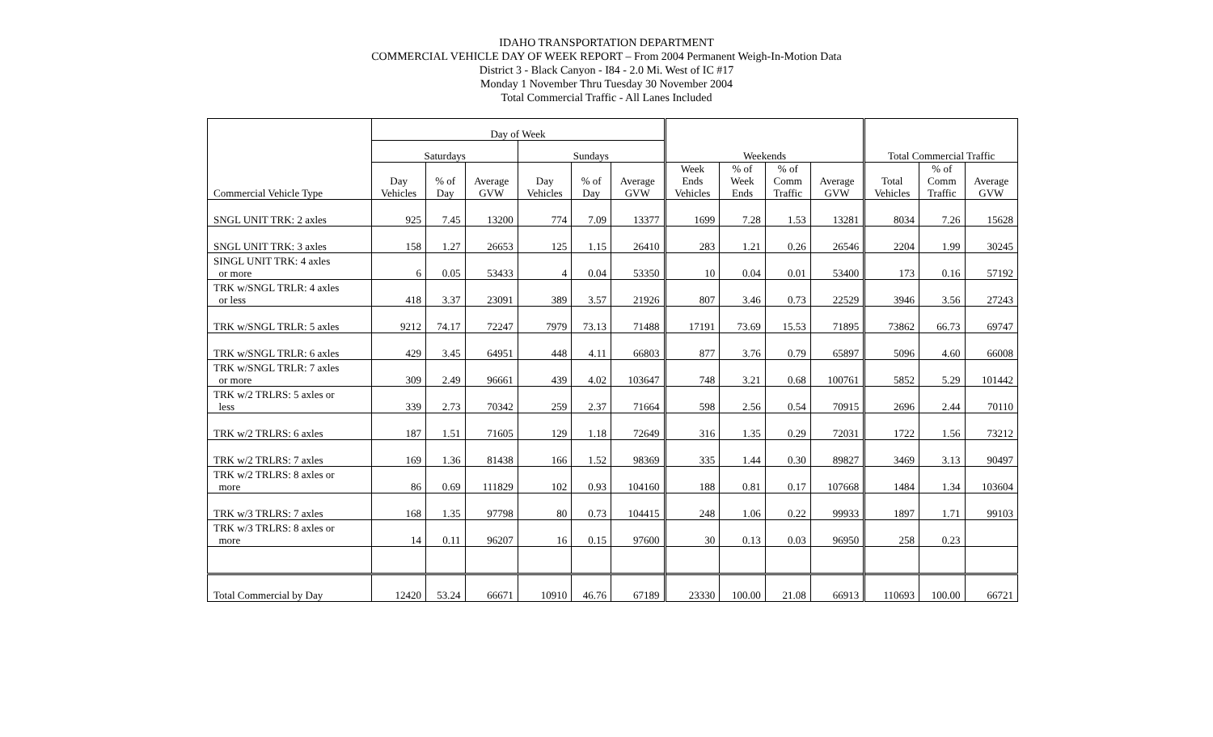IDAHO TRANSPORTATION DEPARTMENT
COMMERCIAL VEHICLE DAY OF WEEK REPORT – From 2004 Permanent Weigh-In-Motion Data
District 3 - Black Canyon - I84 - 2.0 Mi. West of IC #17
Monday 1 November Thru Tuesday 30 November 2004
Total Commercial Traffic - All Lanes Included
| Commercial Vehicle Type | Day of Week | | | | | | Weekends | | | | Total Commercial Traffic | | |
| --- | --- | --- | --- | --- | --- | --- | --- | --- | --- | --- | --- | --- | --- |
| | Saturdays | | | Sundays | | | | | | | | | |
| | Day Vehicles | % of Day | Average GVW | Day Vehicles | % of Day | Average GVW | Week Ends Vehicles | % of Week Ends | % of Comm Traffic | Average GVW | Total Vehicles | % of Comm Traffic | Average GVW |
| SNGL UNIT TRK: 2 axles | 925 | 7.45 | 13200 | 774 | 7.09 | 13377 | 1699 | 7.28 | 1.53 | 13281 | 8034 | 7.26 | 15628 |
| SNGL UNIT TRK: 3 axles | 158 | 1.27 | 26653 | 125 | 1.15 | 26410 | 283 | 1.21 | 0.26 | 26546 | 2204 | 1.99 | 30245 |
| SINGL UNIT TRK: 4 axles or more | 6 | 0.05 | 53433 | 4 | 0.04 | 53350 | 10 | 0.04 | 0.01 | 53400 | 173 | 0.16 | 57192 |
| TRK w/SNGL TRLR: 4 axles or less | 418 | 3.37 | 23091 | 389 | 3.57 | 21926 | 807 | 3.46 | 0.73 | 22529 | 3946 | 3.56 | 27243 |
| TRK w/SNGL TRLR: 5 axles | 9212 | 74.17 | 72247 | 7979 | 73.13 | 71488 | 17191 | 73.69 | 15.53 | 71895 | 73862 | 66.73 | 69747 |
| TRK w/SNGL TRLR: 6 axles | 429 | 3.45 | 64951 | 448 | 4.11 | 66803 | 877 | 3.76 | 0.79 | 65897 | 5096 | 4.60 | 66008 |
| TRK w/SNGL TRLR: 7 axles or more | 309 | 2.49 | 96661 | 439 | 4.02 | 103647 | 748 | 3.21 | 0.68 | 100761 | 5852 | 5.29 | 101442 |
| TRK w/2 TRLRS: 5 axles or less | 339 | 2.73 | 70342 | 259 | 2.37 | 71664 | 598 | 2.56 | 0.54 | 70915 | 2696 | 2.44 | 70110 |
| TRK w/2 TRLRS: 6 axles | 187 | 1.51 | 71605 | 129 | 1.18 | 72649 | 316 | 1.35 | 0.29 | 72031 | 1722 | 1.56 | 73212 |
| TRK w/2 TRLRS: 7 axles | 169 | 1.36 | 81438 | 166 | 1.52 | 98369 | 335 | 1.44 | 0.30 | 89827 | 3469 | 3.13 | 90497 |
| TRK w/2 TRLRS: 8 axles or more | 86 | 0.69 | 111829 | 102 | 0.93 | 104160 | 188 | 0.81 | 0.17 | 107668 | 1484 | 1.34 | 103604 |
| TRK w/3 TRLRS: 7 axles | 168 | 1.35 | 97798 | 80 | 0.73 | 104415 | 248 | 1.06 | 0.22 | 99933 | 1897 | 1.71 | 99103 |
| TRK w/3 TRLRS: 8 axles or more | 14 | 0.11 | 96207 | 16 | 0.15 | 97600 | 30 | 0.13 | 0.03 | 96950 | 258 | 0.23 | |
| Total Commercial by Day | 12420 | 53.24 | 66671 | 10910 | 46.76 | 67189 | 23330 | 100.00 | 21.08 | 66913 | 110693 | 100.00 | 66721 |